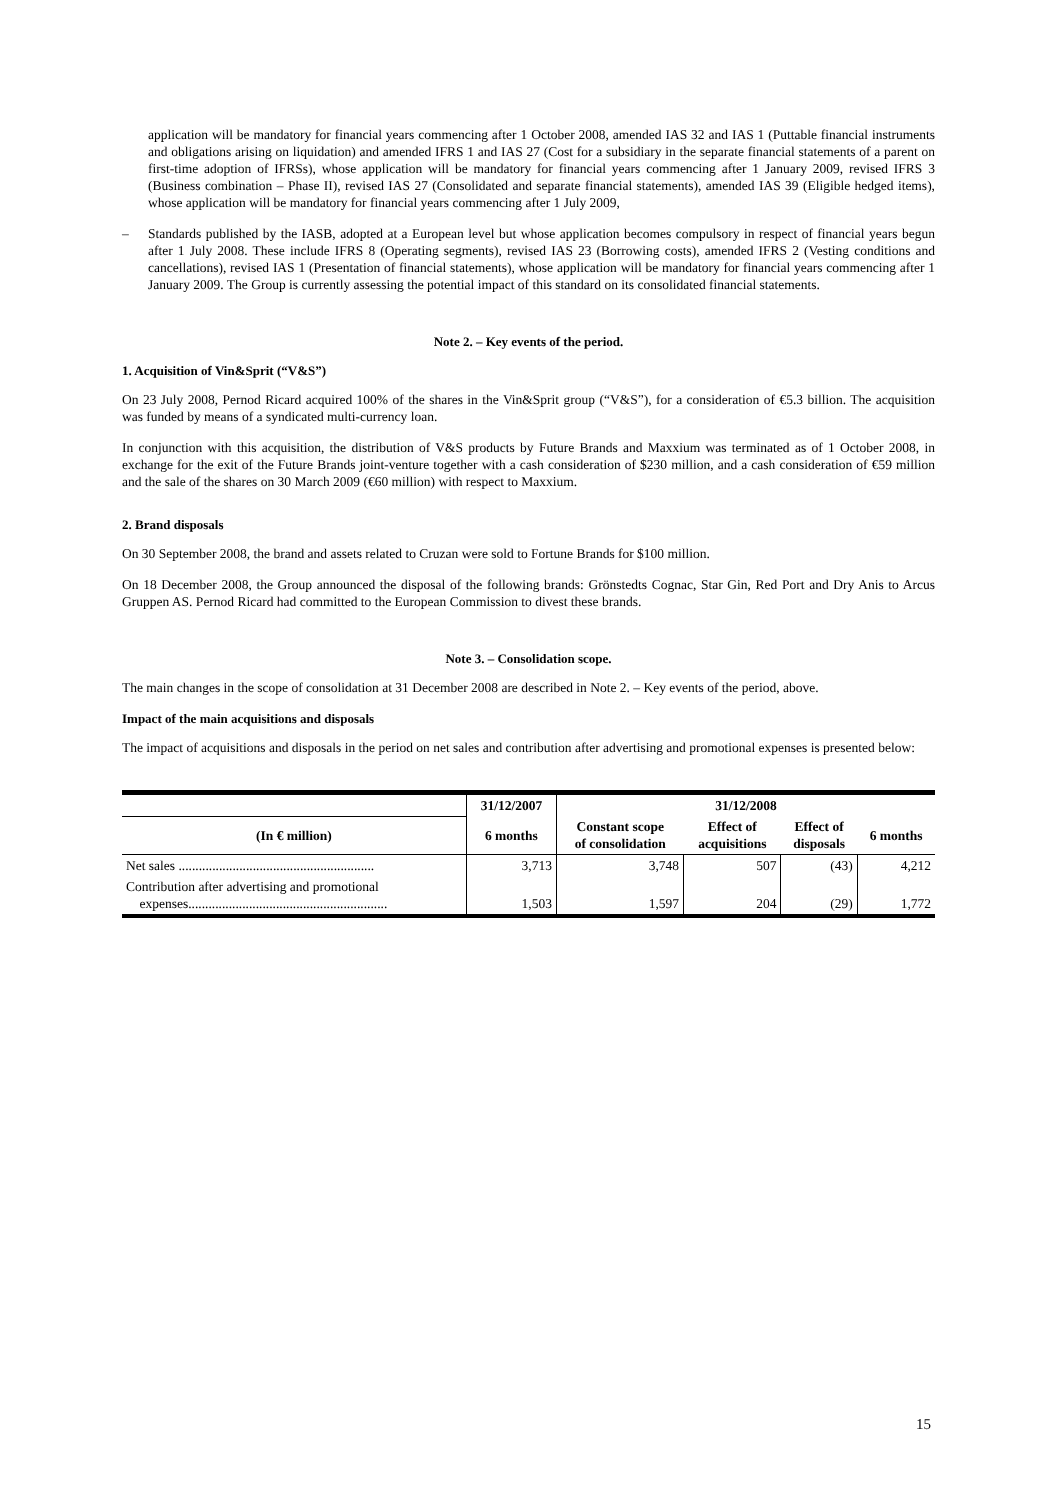application will be mandatory for financial years commencing after 1 October 2008, amended IAS 32 and IAS 1 (Puttable financial instruments and obligations arising on liquidation) and amended IFRS 1 and IAS 27 (Cost for a subsidiary in the separate financial statements of a parent on first-time adoption of IFRSs), whose application will be mandatory for financial years commencing after 1 January 2009, revised IFRS 3 (Business combination – Phase II), revised IAS 27 (Consolidated and separate financial statements), amended IAS 39 (Eligible hedged items), whose application will be mandatory for financial years commencing after 1 July 2009,
– Standards published by the IASB, adopted at a European level but whose application becomes compulsory in respect of financial years begun after 1 July 2008. These include IFRS 8 (Operating segments), revised IAS 23 (Borrowing costs), amended IFRS 2 (Vesting conditions and cancellations), revised IAS 1 (Presentation of financial statements), whose application will be mandatory for financial years commencing after 1 January 2009. The Group is currently assessing the potential impact of this standard on its consolidated financial statements.
Note 2. – Key events of the period.
1. Acquisition of Vin&Sprit (“V&S”)
On 23 July 2008, Pernod Ricard acquired 100% of the shares in the Vin&Sprit group (“V&S”), for a consideration of €5.3 billion. The acquisition was funded by means of a syndicated multi-currency loan.
In conjunction with this acquisition, the distribution of V&S products by Future Brands and Maxxium was terminated as of 1 October 2008, in exchange for the exit of the Future Brands joint-venture together with a cash consideration of $230 million, and a cash consideration of €59 million and the sale of the shares on 30 March 2009 (€60 million) with respect to Maxxium.
2. Brand disposals
On 30 September 2008, the brand and assets related to Cruzan were sold to Fortune Brands for $100 million.
On 18 December 2008, the Group announced the disposal of the following brands: Grönstedts Cognac, Star Gin, Red Port and Dry Anis to Arcus Gruppen AS. Pernod Ricard had committed to the European Commission to divest these brands.
Note 3. – Consolidation scope.
The main changes in the scope of consolidation at 31 December 2008 are described in Note 2. – Key events of the period, above.
Impact of the main acquisitions and disposals
The impact of acquisitions and disposals in the period on net sales and contribution after advertising and promotional expenses is presented below:
| | 31/12/2007 | 31/12/2008 | | | |
| --- | --- | --- | --- | --- | --- |
| (In € million) | 6 months | Constant scope of consolidation | Effect of acquisitions | Effect of disposals | 6 months |
| Net sales .......................................................... | 3,713 | 3,748 | 507 | (43) | 4,212 |
| Contribution after advertising and promotional expenses........................................................... | 1,503 | 1,597 | 204 | (29) | 1,772 |
15